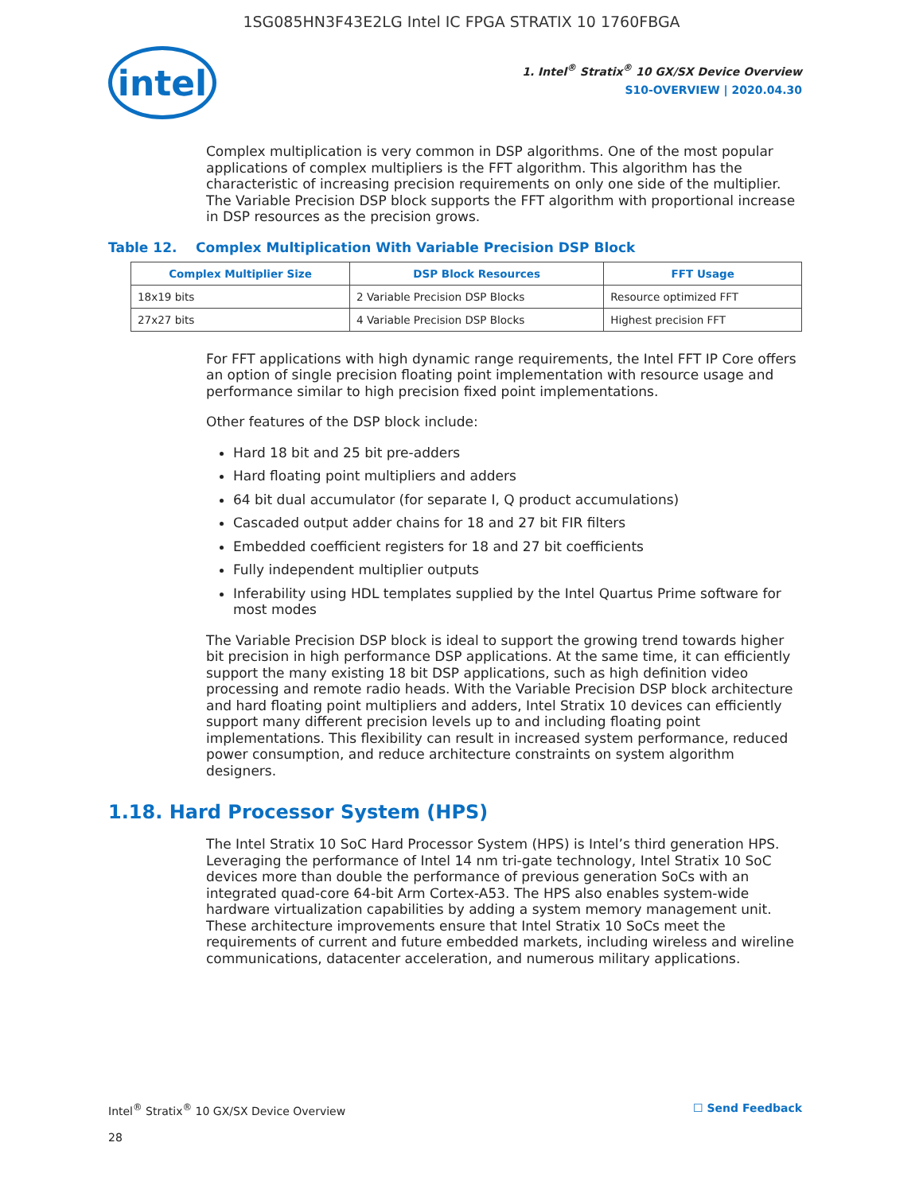1SG085HN3F43E2LG Intel IC FPGA STRATIX 10 1760FBGA
intel
1. Intel<sup>®</sup> Stratix<sup>®</sup> 10 GX/SX Device Overview
S10-OVERVIEW | 2020.04.30
Complex multiplication is very common in DSP algorithms. One of the most popular applications of complex multipliers is the FFT algorithm. This algorithm has the characteristic of increasing precision requirements on only one side of the multiplier. The Variable Precision DSP block supports the FFT algorithm with proportional increase in DSP resources as the precision grows.
Table 12. Complex Multiplication With Variable Precision DSP Block
| Complex Multiplier Size | DSP Block Resources | FFT Usage |
| --- | --- | --- |
| 18x19 bits | 2 Variable Precision DSP Blocks | Resource optimized FFT |
| 27x27 bits | 4 Variable Precision DSP Blocks | Highest precision FFT |
For FFT applications with high dynamic range requirements, the Intel FFT IP Core offers an option of single precision floating point implementation with resource usage and performance similar to high precision fixed point implementations.
Other features of the DSP block include:
Hard 18 bit and 25 bit pre-adders
Hard floating point multipliers and adders
64 bit dual accumulator (for separate I, Q product accumulations)
Cascaded output adder chains for 18 and 27 bit FIR filters
Embedded coefficient registers for 18 and 27 bit coefficients
Fully independent multiplier outputs
Inferability using HDL templates supplied by the Intel Quartus Prime software for most modes
The Variable Precision DSP block is ideal to support the growing trend towards higher bit precision in high performance DSP applications. At the same time, it can efficiently support the many existing 18 bit DSP applications, such as high definition video processing and remote radio heads. With the Variable Precision DSP block architecture and hard floating point multipliers and adders, Intel Stratix 10 devices can efficiently support many different precision levels up to and including floating point implementations. This flexibility can result in increased system performance, reduced power consumption, and reduce architecture constraints on system algorithm designers.
1.18. Hard Processor System (HPS)
The Intel Stratix 10 SoC Hard Processor System (HPS) is Intel’s third generation HPS. Leveraging the performance of Intel 14 nm tri-gate technology, Intel Stratix 10 SoC devices more than double the performance of previous generation SoCs with an integrated quad-core 64-bit Arm Cortex-A53. The HPS also enables system-wide hardware virtualization capabilities by adding a system memory management unit. These architecture improvements ensure that Intel Stratix 10 SoCs meet the requirements of current and future embedded markets, including wireless and wireline communications, datacenter acceleration, and numerous military applications.
Intel<sup>®</sup> Stratix<sup>®</sup> 10 GX/SX Device Overview ☐ Send Feedback
28